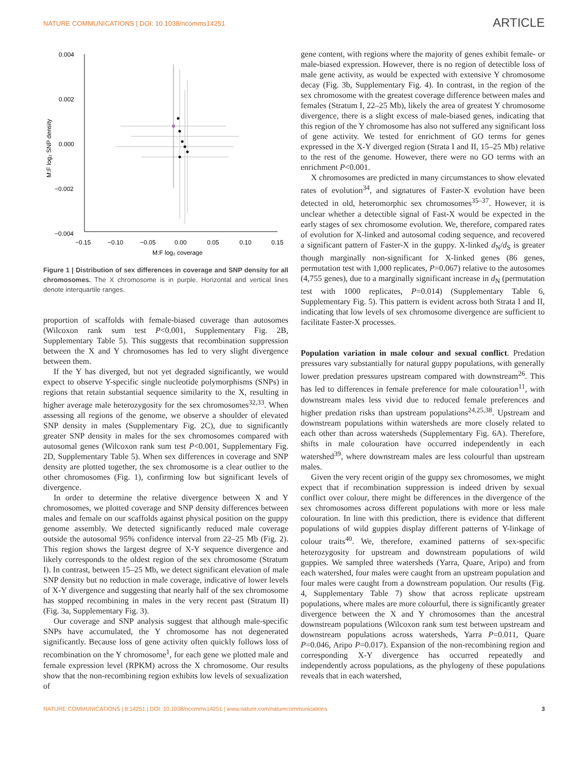NATURE COMMUNICATIONS | DOI: 10.1038/ncomms14251
ARTICLE
0.004
0.002
0.000
−0.002
−0.004
−0.15
−0.10
−0.05
0.00
0.05
0.10
0.15
M:F log₂ coverage
M:F log₂ SNP density
Figure 1 | Distribution of sex differences in coverage and SNP density for all chromosomes. The X chromosome is in purple. Horizontal and vertical lines denote interquartile ranges.
proportion of scaffolds with female-biased coverage than autosomes (Wilcoxon rank sum test P<0.001, Supplementary Fig. 2B, Supplementary Table 5). This suggests that recombination suppression between the X and Y chromosomes has led to very slight divergence between them.
If the Y has diverged, but not yet degraded significantly, we would expect to observe Y-specific single nucleotide polymorphisms (SNPs) in regions that retain substantial sequence similarity to the X, resulting in higher average male heterozygosity for the sex chromosomes<sup>32,33</sup>. When assessing all regions of the genome, we observe a shoulder of elevated SNP density in males (Supplementary Fig. 2C), due to significantly greater SNP density in males for the sex chromosomes compared with autosomal genes (Wilcoxon rank sum test P<0.001, Supplementary Fig. 2D, Supplementary Table 5). When sex differences in coverage and SNP density are plotted together, the sex chromosome is a clear outlier to the other chromosomes (Fig. 1), confirming low but significant levels of divergence.
In order to determine the relative divergence between X and Y chromosomes, we plotted coverage and SNP density differences between males and female on our scaffolds against physical position on the guppy genome assembly. We detected significantly reduced male coverage outside the autosomal 95% confidence interval from 22–25 Mb (Fig. 2). This region shows the largest degree of X-Y sequence divergence and likely corresponds to the oldest region of the sex chromosome (Stratum I). In contrast, between 15–25 Mb, we detect significant elevation of male SNP density but no reduction in male coverage, indicative of lower levels of X-Y divergence and suggesting that nearly half of the sex chromosome has stopped recombining in males in the very recent past (Stratum II) (Fig. 3a, Supplementary Fig. 3).
Our coverage and SNP analysis suggest that although male-specific SNPs have accumulated, the Y chromosome has not degenerated significantly. Because loss of gene activity often quickly follows loss of recombination on the Y chromosome<sup>1</sup>, for each gene we plotted male and female expression level (RPKM) across the X chromosome. Our results show that the non-recombining region exhibits low levels of sexualization of
gene content, with regions where the majority of genes exhibit female- or male-biased expression. However, there is no region of detectible loss of male gene activity, as would be expected with extensive Y chromosome decay (Fig. 3b, Supplementary Fig. 4). In contrast, in the region of the sex chromosome with the greatest coverage difference between males and females (Stratum I, 22–25 Mb), likely the area of greatest Y chromosome divergence, there is a slight excess of male-biased genes, indicating that this region of the Y chromosome has also not suffered any significant loss of gene activity. We tested for enrichment of GO terms for genes expressed in the X-Y diverged region (Strata I and II, 15–25 Mb) relative to the rest of the genome. However, there were no GO terms with an enrichment P<0.001.
X chromosomes are predicted in many circumstances to show elevated rates of evolution<sup>34</sup>, and signatures of Faster-X evolution have been detected in old, heteromorphic sex chromosomes<sup>35–37</sup>. However, it is unclear whether a detectible signal of Fast-X would be expected in the early stages of sex chromosome evolution. We, therefore, compared rates of evolution for X-linked and autosomal coding sequence, and recovered a significant pattern of Faster-X in the guppy. X-linked d<sub>N</sub>/d<sub>S</sub> is greater though marginally non-significant for X-linked genes (86 genes, permutation test with 1,000 replicates, P=0.067) relative to the autosomes (4,755 genes), due to a marginally significant increase in d<sub>N</sub> (permutation test with 1000 replicates, P=0.014) (Supplementary Table 6, Supplementary Fig. 5). This pattern is evident across both Strata I and II, indicating that low levels of sex chromosome divergence are sufficient to facilitate Faster-X processes.
Population variation in male colour and sexual conflict. Predation pressures vary substantially for natural guppy populations, with generally lower predation pressures upstream compared with downstream<sup>26</sup>. This has led to differences in female preference for male colouration<sup>11</sup>, with downstream males less vivid due to reduced female preferences and higher predation risks than upstream populations<sup>24,25,38</sup>. Upstream and downstream populations within watersheds are more closely related to each other than across watersheds (Supplementary Fig. 6A). Therefore, shifts in male colouration have occurred independently in each watershed<sup>39</sup>, where downstream males are less colourful than upstream males.
Given the very recent origin of the guppy sex chromosomes, we might expect that if recombination suppression is indeed driven by sexual conflict over colour, there might be differences in the divergence of the sex chromosomes across different populations with more or less male colouration. In line with this prediction, there is evidence that different populations of wild guppies display different patterns of Y-linkage of colour traits<sup>40</sup>. We, therefore, examined patterns of sex-specific heterozygosity for upstream and downstream populations of wild guppies. We sampled three watersheds (Yarra, Quare, Aripo) and from each watershed, four males were caught from an upstream population and four males were caught from a downstream population. Our results (Fig. 4, Supplementary Table 7) show that across replicate upstream populations, where males are more colourful, there is significantly greater divergence between the X and Y chromosomes than the ancestral downstream populations (Wilcoxon rank sum test between upstream and downstream populations across watersheds, Yarra P=0.011, Quare P=0.046, Aripo P=0.017). Expansion of the non-recombining region and corresponding X-Y divergence has occurred repeatedly and independently across populations, as the phylogeny of these populations reveals that in each watershed,
NATURE COMMUNICATIONS | 8:14251 | DOI: 10.1038/ncomms14251 | www.nature.com/naturecommunications 3